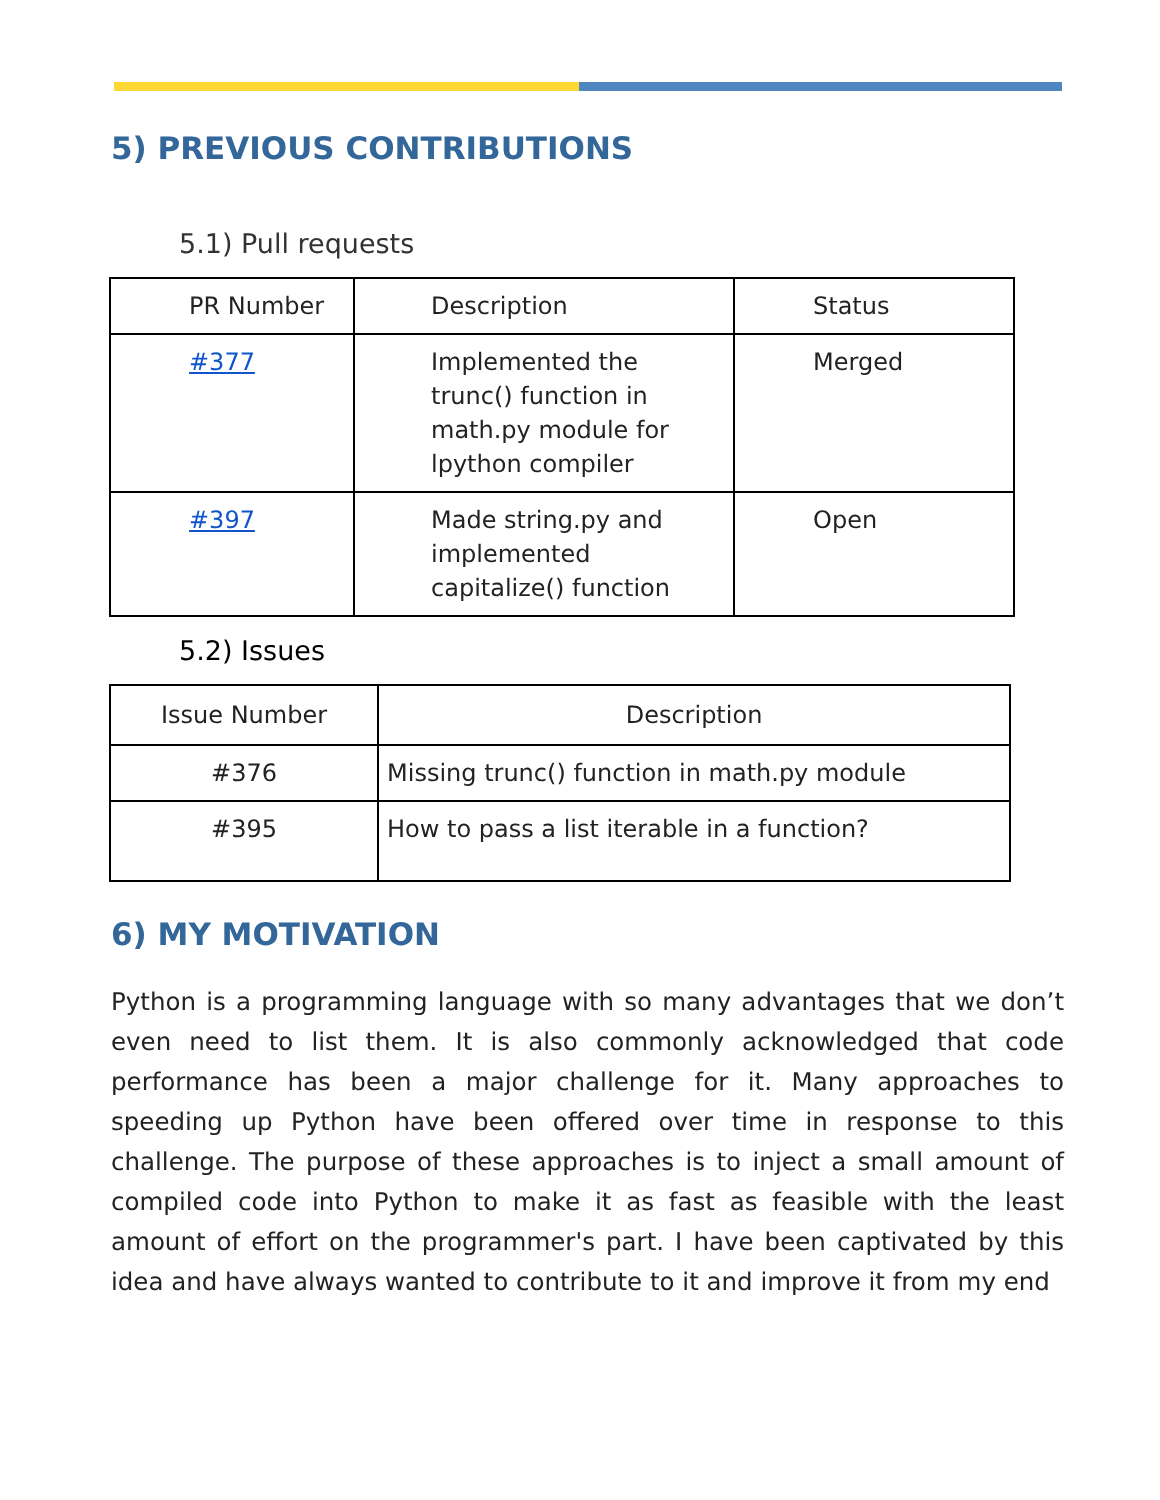5) PREVIOUS CONTRIBUTIONS
5.1) Pull requests
| PR Number | Description | Status |
| --- | --- | --- |
| #377 | Implemented the trunc() function in math.py module for lpython compiler | Merged |
| #397 | Made string.py and implemented capitalize() function | Open |
5.2) Issues
| Issue Number | Description |
| --- | --- |
| #376 | Missing trunc() function in math.py module |
| #395 | How to pass a list iterable in a function? |
6) MY MOTIVATION
Python is a programming language with so many advantages that we don’t even need to list them. It is also commonly acknowledged that code performance has been a major challenge for it. Many approaches to speeding up Python have been offered over time in response to this challenge. The purpose of these approaches is to inject a small amount of compiled code into Python to make it as fast as feasible with the least amount of effort on the programmer's part. I have been captivated by this idea and have always wanted to contribute to it and improve it from my end